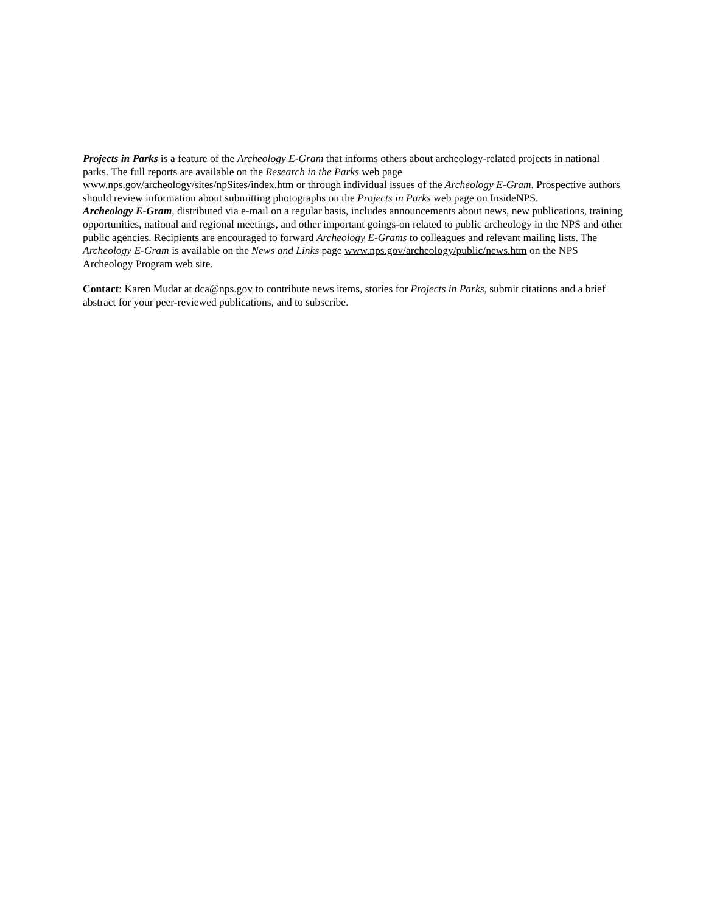Projects in Parks is a feature of the Archeology E-Gram that informs others about archeology-related projects in national parks. The full reports are available on the Research in the Parks web page
www.nps.gov/archeology/sites/npSites/index.htm or through individual issues of the Archeology E-Gram. Prospective authors should review information about submitting photographs on the Projects in Parks web page on InsideNPS.
Archeology E-Gram, distributed via e-mail on a regular basis, includes announcements about news, new publications, training opportunities, national and regional meetings, and other important goings-on related to public archeology in the NPS and other public agencies. Recipients are encouraged to forward Archeology E-Grams to colleagues and relevant mailing lists. The Archeology E-Gram is available on the News and Links page www.nps.gov/archeology/public/news.htm on the NPS Archeology Program web site.
Contact: Karen Mudar at dca@nps.gov to contribute news items, stories for Projects in Parks, submit citations and a brief abstract for your peer-reviewed publications, and to subscribe.